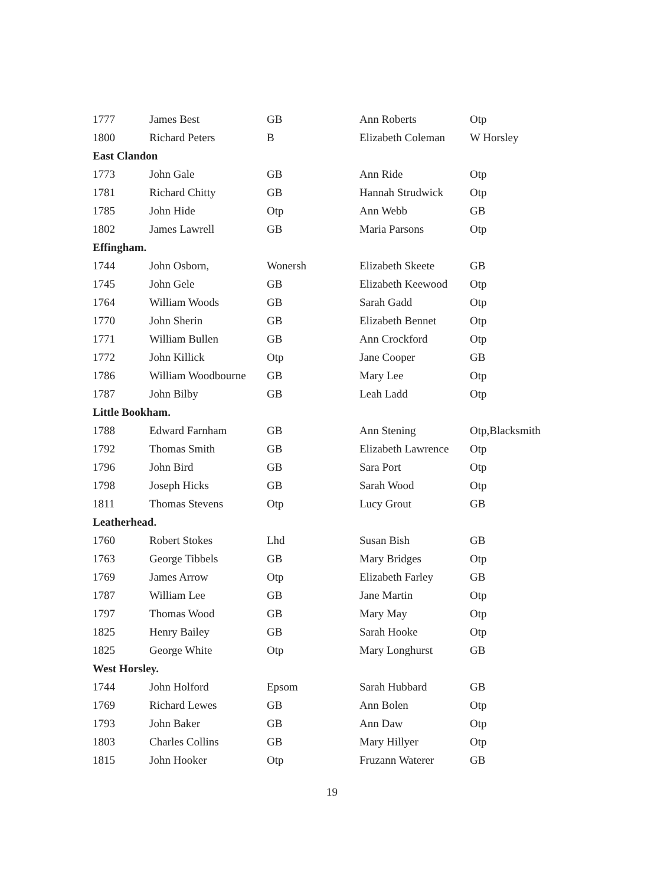| 1777 | James Best | GB | Ann Roberts | Otp |
| 1800 | Richard Peters | B | Elizabeth Coleman | W Horsley |
| East Clandon | | | | |
| 1773 | John Gale | GB | Ann Ride | Otp |
| 1781 | Richard Chitty | GB | Hannah Strudwick | Otp |
| 1785 | John Hide | Otp | Ann Webb | GB |
| 1802 | James Lawrell | GB | Maria Parsons | Otp |
| Effingham. | | | | |
| 1744 | John Osborn, | Wonersh | Elizabeth Skeete | GB |
| 1745 | John Gele | GB | Elizabeth Keewood | Otp |
| 1764 | William Woods | GB | Sarah Gadd | Otp |
| 1770 | John Sherin | GB | Elizabeth Bennet | Otp |
| 1771 | William Bullen | GB | Ann Crockford | Otp |
| 1772 | John Killick | Otp | Jane Cooper | GB |
| 1786 | William Woodbourne | GB | Mary Lee | Otp |
| 1787 | John Bilby | GB | Leah Ladd | Otp |
| Little Bookham. | | | | |
| 1788 | Edward Farnham | GB | Ann Stening | Otp,Blacksmith |
| 1792 | Thomas Smith | GB | Elizabeth Lawrence | Otp |
| 1796 | John Bird | GB | Sara Port | Otp |
| 1798 | Joseph Hicks | GB | Sarah Wood | Otp |
| 1811 | Thomas Stevens | Otp | Lucy Grout | GB |
| Leatherhead. | | | | |
| 1760 | Robert Stokes | Lhd | Susan Bish | GB |
| 1763 | George Tibbels | GB | Mary Bridges | Otp |
| 1769 | James Arrow | Otp | Elizabeth Farley | GB |
| 1787 | William Lee | GB | Jane Martin | Otp |
| 1797 | Thomas Wood | GB | Mary May | Otp |
| 1825 | Henry Bailey | GB | Sarah Hooke | Otp |
| 1825 | George White | Otp | Mary Longhurst | GB |
| West Horsley. | | | | |
| 1744 | John Holford | Epsom | Sarah Hubbard | GB |
| 1769 | Richard Lewes | GB | Ann Bolen | Otp |
| 1793 | John Baker | GB | Ann Daw | Otp |
| 1803 | Charles Collins | GB | Mary Hillyer | Otp |
| 1815 | John Hooker | Otp | Fruzann Waterer | GB |
19